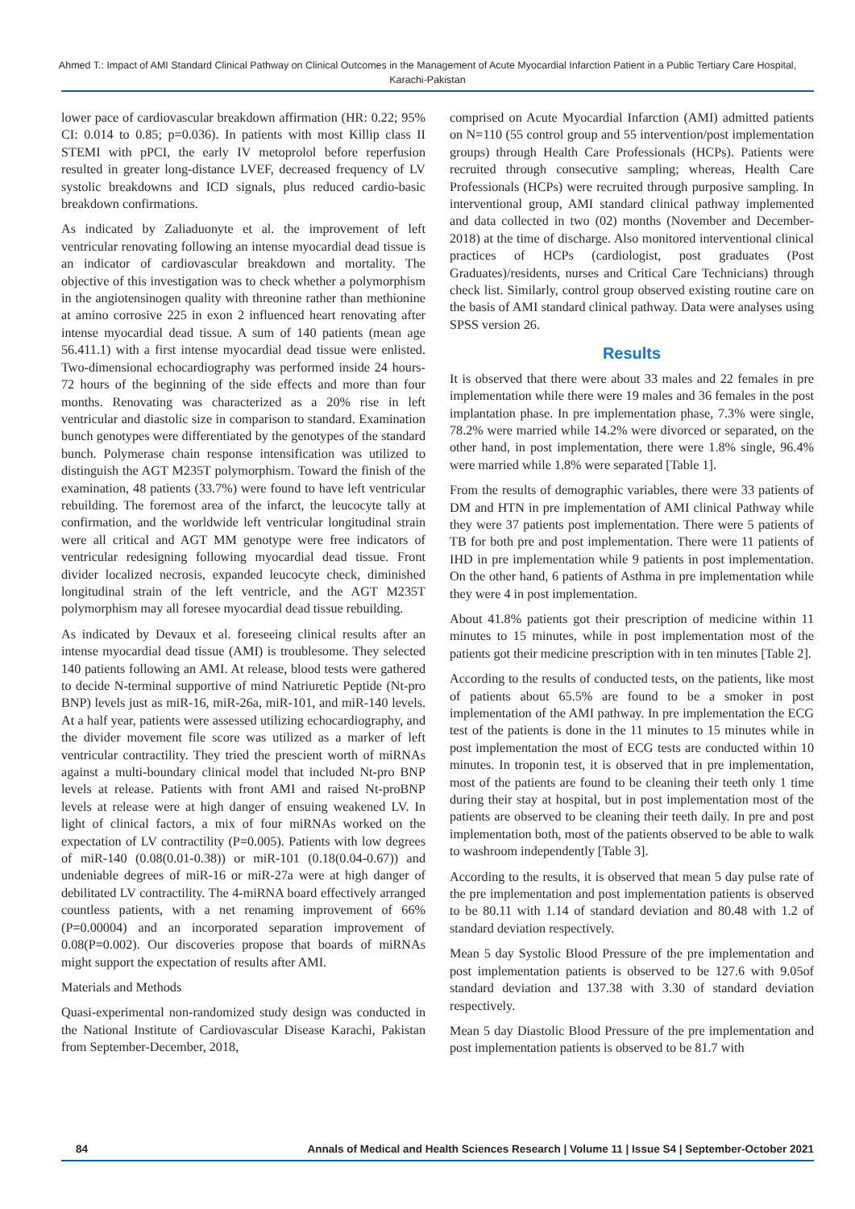Ahmed T.: Impact of AMI Standard Clinical Pathway on Clinical Outcomes in the Management of Acute Myocardial Infarction Patient in a Public Tertiary Care Hospital, Karachi-Pakistan
lower pace of cardiovascular breakdown affirmation (HR: 0.22; 95% CI: 0.014 to 0.85; p=0.036). In patients with most Killip class II STEMI with pPCI, the early IV metoprolol before reperfusion resulted in greater long-distance LVEF, decreased frequency of LV systolic breakdowns and ICD signals, plus reduced cardio-basic breakdown confirmations.
As indicated by Zaliaduonyte et al. the improvement of left ventricular renovating following an intense myocardial dead tissue is an indicator of cardiovascular breakdown and mortality. The objective of this investigation was to check whether a polymorphism in the angiotensinogen quality with threonine rather than methionine at amino corrosive 225 in exon 2 influenced heart renovating after intense myocardial dead tissue. A sum of 140 patients (mean age 56.411.1) with a first intense myocardial dead tissue were enlisted. Two-dimensional echocardiography was performed inside 24 hours-72 hours of the beginning of the side effects and more than four months. Renovating was characterized as a 20% rise in left ventricular and diastolic size in comparison to standard. Examination bunch genotypes were differentiated by the genotypes of the standard bunch. Polymerase chain response intensification was utilized to distinguish the AGT M235T polymorphism. Toward the finish of the examination, 48 patients (33.7%) were found to have left ventricular rebuilding. The foremost area of the infarct, the leucocyte tally at confirmation, and the worldwide left ventricular longitudinal strain were all critical and AGT MM genotype were free indicators of ventricular redesigning following myocardial dead tissue. Front divider localized necrosis, expanded leucocyte check, diminished longitudinal strain of the left ventricle, and the AGT M235T polymorphism may all foresee myocardial dead tissue rebuilding.
As indicated by Devaux et al. foreseeing clinical results after an intense myocardial dead tissue (AMI) is troublesome. They selected 140 patients following an AMI. At release, blood tests were gathered to decide N-terminal supportive of mind Natriuretic Peptide (Nt-pro BNP) levels just as miR-16, miR-26a, miR-101, and miR-140 levels. At a half year, patients were assessed utilizing echocardiography, and the divider movement file score was utilized as a marker of left ventricular contractility. They tried the prescient worth of miRNAs against a multi-boundary clinical model that included Nt-pro BNP levels at release. Patients with front AMI and raised Nt-proBNP levels at release were at high danger of ensuing weakened LV. In light of clinical factors, a mix of four miRNAs worked on the expectation of LV contractility (P=0.005). Patients with low degrees of miR-140 (0.08(0.01-0.38)) or miR-101 (0.18(0.04-0.67)) and undeniable degrees of miR-16 or miR-27a were at high danger of debilitated LV contractility. The 4-miRNA board effectively arranged countless patients, with a net renaming improvement of 66% (P=0.00004) and an incorporated separation improvement of 0.08(P=0.002). Our discoveries propose that boards of miRNAs might support the expectation of results after AMI.
Materials and Methods
Quasi-experimental non-randomized study design was conducted in the National Institute of Cardiovascular Disease Karachi, Pakistan from September-December, 2018,
comprised on Acute Myocardial Infarction (AMI) admitted patients on N=110 (55 control group and 55 intervention/post implementation groups) through Health Care Professionals (HCPs). Patients were recruited through consecutive sampling; whereas, Health Care Professionals (HCPs) were recruited through purposive sampling. In interventional group, AMI standard clinical pathway implemented and data collected in two (02) months (November and December-2018) at the time of discharge. Also monitored interventional clinical practices of HCPs (cardiologist, post graduates (Post Graduates)/residents, nurses and Critical Care Technicians) through check list. Similarly, control group observed existing routine care on the basis of AMI standard clinical pathway. Data were analyses using SPSS version 26.
Results
It is observed that there were about 33 males and 22 females in pre implementation while there were 19 males and 36 females in the post implantation phase. In pre implementation phase, 7.3% were single, 78.2% were married while 14.2% were divorced or separated, on the other hand, in post implementation, there were 1.8% single, 96.4% were married while 1.8% were separated [Table 1].
From the results of demographic variables, there were 33 patients of DM and HTN in pre implementation of AMI clinical Pathway while they were 37 patients post implementation. There were 5 patients of TB for both pre and post implementation. There were 11 patients of IHD in pre implementation while 9 patients in post implementation. On the other hand, 6 patients of Asthma in pre implementation while they were 4 in post implementation.
About 41.8% patients got their prescription of medicine within 11 minutes to 15 minutes, while in post implementation most of the patients got their medicine prescription with in ten minutes [Table 2].
According to the results of conducted tests, on the patients, like most of patients about 65.5% are found to be a smoker in post implementation of the AMI pathway. In pre implementation the ECG test of the patients is done in the 11 minutes to 15 minutes while in post implementation the most of ECG tests are conducted within 10 minutes. In troponin test, it is observed that in pre implementation, most of the patients are found to be cleaning their teeth only 1 time during their stay at hospital, but in post implementation most of the patients are observed to be cleaning their teeth daily. In pre and post implementation both, most of the patients observed to be able to walk to washroom independently [Table 3].
According to the results, it is observed that mean 5 day pulse rate of the pre implementation and post implementation patients is observed to be 80.11 with 1.14 of standard deviation and 80.48 with 1.2 of standard deviation respectively.
Mean 5 day Systolic Blood Pressure of the pre implementation and post implementation patients is observed to be 127.6 with 9.05of standard deviation and 137.38 with 3.30 of standard deviation respectively.
Mean 5 day Diastolic Blood Pressure of the pre implementation and post implementation patients is observed to be 81.7 with
84 Annals of Medical and Health Sciences Research | Volume 11 | Issue S4 | September-October 2021